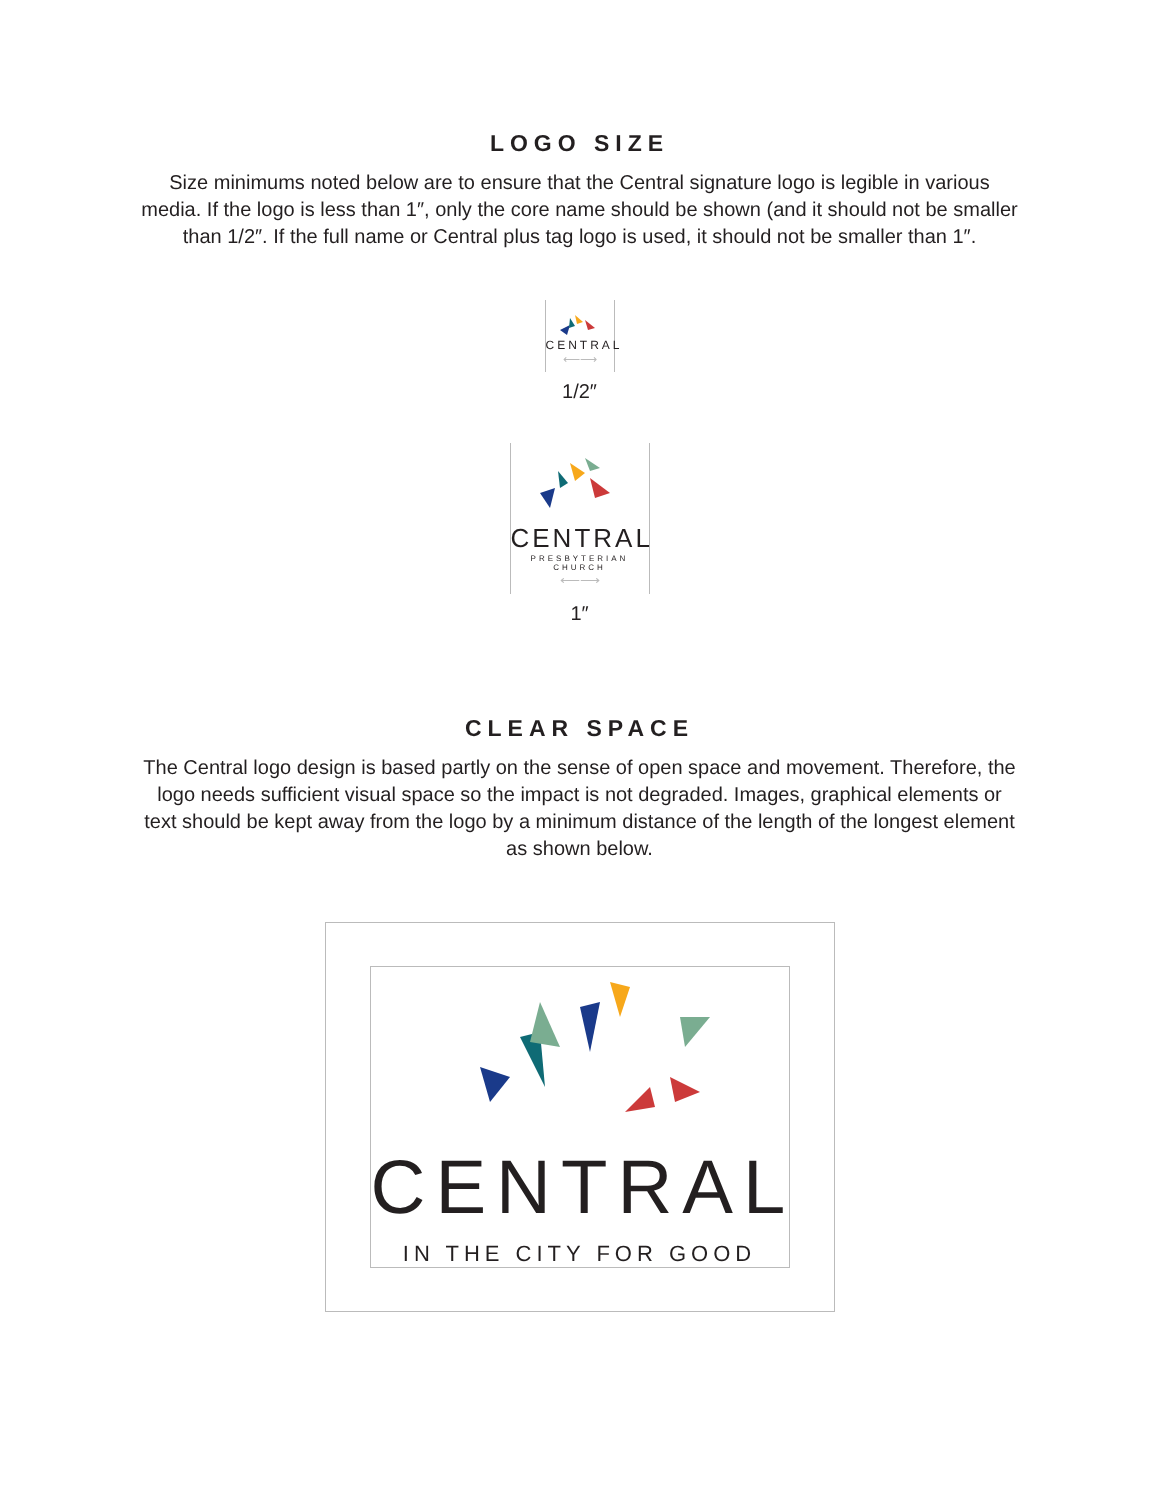LOGO SIZE
Size minimums noted below are to ensure that the Central signature logo is legible in various media. If the logo is less than 1″, only the core name should be shown (and it should not be smaller than 1/2″. If the full name or Central plus tag logo is used, it should not be smaller than 1″.
CENTRAL
⟵⟶
1/2″
CENTRAL
PRESBYTERIAN CHURCH
⟵⟶
1″
CLEAR SPACE
The Central logo design is based partly on the sense of open space and movement. Therefore, the logo needs sufficient visual space so the impact is not degraded. Images, graphical elements or text should be kept away from the logo by a minimum distance of the length of the longest element as shown below.
CENTRAL
IN THE CITY FOR GOOD